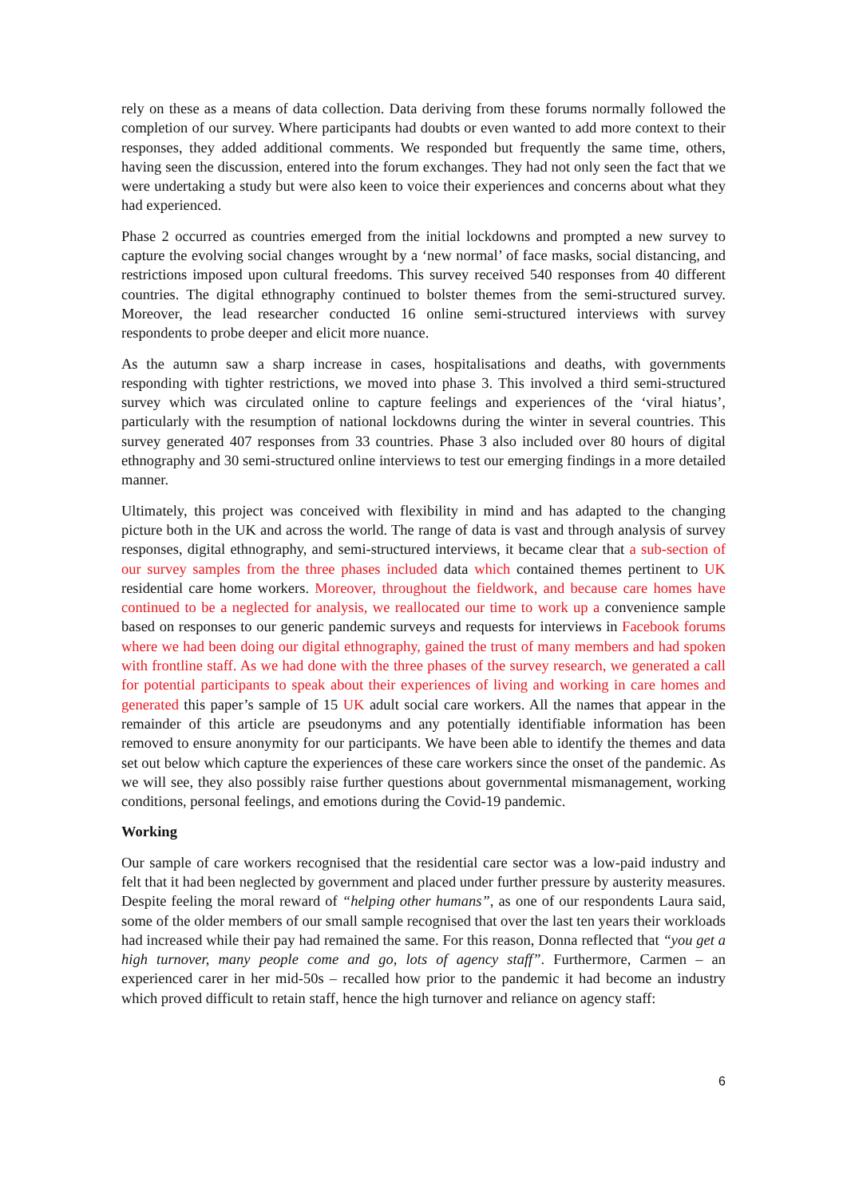rely on these as a means of data collection. Data deriving from these forums normally followed the completion of our survey. Where participants had doubts or even wanted to add more context to their responses, they added additional comments. We responded but frequently the same time, others, having seen the discussion, entered into the forum exchanges. They had not only seen the fact that we were undertaking a study but were also keen to voice their experiences and concerns about what they had experienced.
Phase 2 occurred as countries emerged from the initial lockdowns and prompted a new survey to capture the evolving social changes wrought by a ‘new normal’ of face masks, social distancing, and restrictions imposed upon cultural freedoms. This survey received 540 responses from 40 different countries. The digital ethnography continued to bolster themes from the semi-structured survey. Moreover, the lead researcher conducted 16 online semi-structured interviews with survey respondents to probe deeper and elicit more nuance.
As the autumn saw a sharp increase in cases, hospitalisations and deaths, with governments responding with tighter restrictions, we moved into phase 3. This involved a third semi-structured survey which was circulated online to capture feelings and experiences of the ‘viral hiatus’, particularly with the resumption of national lockdowns during the winter in several countries. This survey generated 407 responses from 33 countries. Phase 3 also included over 80 hours of digital ethnography and 30 semi-structured online interviews to test our emerging findings in a more detailed manner.
Ultimately, this project was conceived with flexibility in mind and has adapted to the changing picture both in the UK and across the world. The range of data is vast and through analysis of survey responses, digital ethnography, and semi-structured interviews, it became clear that a sub-section of our survey samples from the three phases included data which contained themes pertinent to UK residential care home workers. Moreover, throughout the fieldwork, and because care homes have continued to be a neglected for analysis, we reallocated our time to work up a convenience sample based on responses to our generic pandemic surveys and requests for interviews in Facebook forums where we had been doing our digital ethnography, gained the trust of many members and had spoken with frontline staff. As we had done with the three phases of the survey research, we generated a call for potential participants to speak about their experiences of living and working in care homes and generated this paper’s sample of 15 UK adult social care workers. All the names that appear in the remainder of this article are pseudonyms and any potentially identifiable information has been removed to ensure anonymity for our participants. We have been able to identify the themes and data set out below which capture the experiences of these care workers since the onset of the pandemic. As we will see, they also possibly raise further questions about governmental mismanagement, working conditions, personal feelings, and emotions during the Covid-19 pandemic.
Working
Our sample of care workers recognised that the residential care sector was a low-paid industry and felt that it had been neglected by government and placed under further pressure by austerity measures. Despite feeling the moral reward of “helping other humans”, as one of our respondents Laura said, some of the older members of our small sample recognised that over the last ten years their workloads had increased while their pay had remained the same. For this reason, Donna reflected that “you get a high turnover, many people come and go, lots of agency staff”. Furthermore, Carmen – an experienced carer in her mid-50s – recalled how prior to the pandemic it had become an industry which proved difficult to retain staff, hence the high turnover and reliance on agency staff:
6